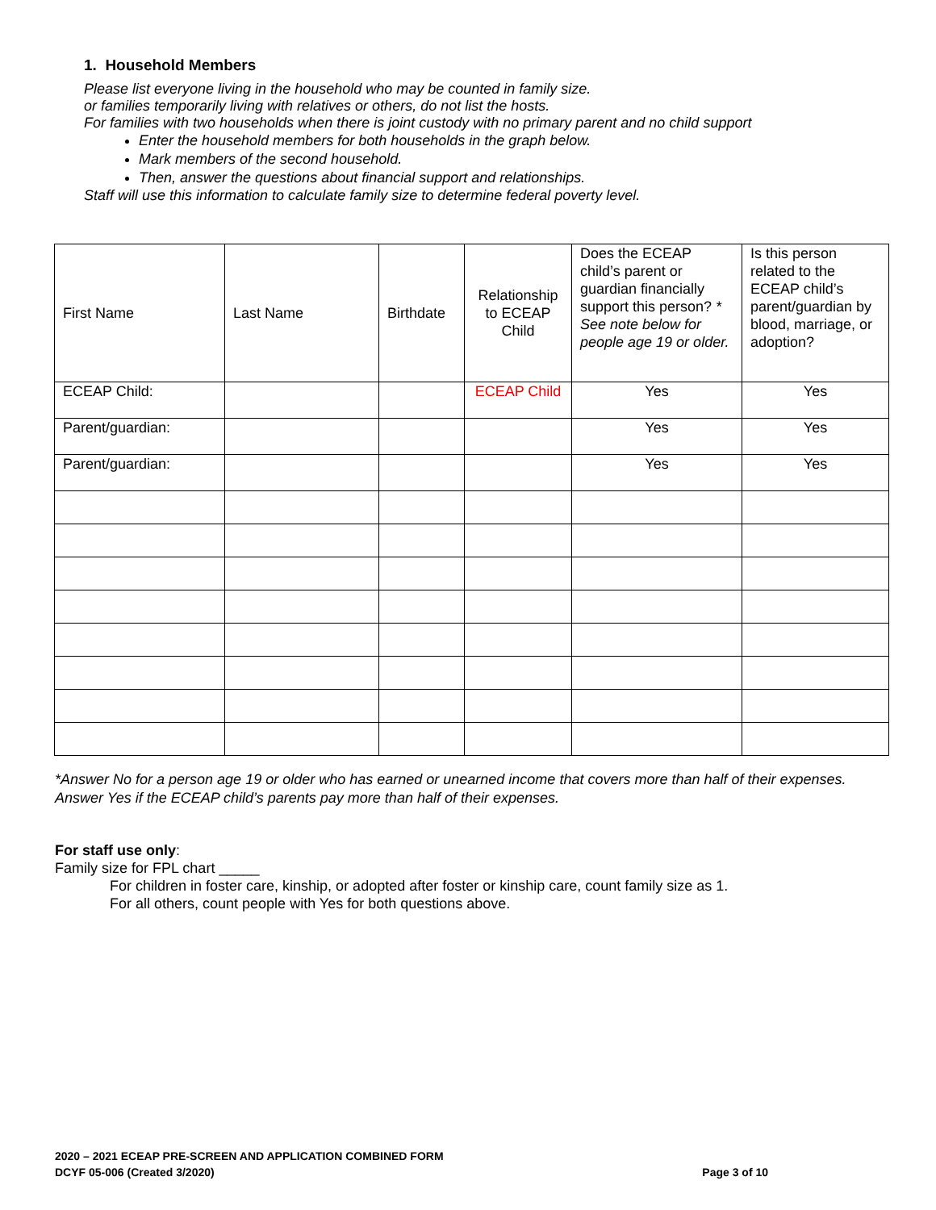1. Household Members
Please list everyone living in the household who may be counted in family size.
or families temporarily living with relatives or others, do not list the hosts.
For families with two households when there is joint custody with no primary parent and no child support
Enter the household members for both households in the graph below.
Mark members of the second household.
Then, answer the questions about financial support and relationships.
Staff will use this information to calculate family size to determine federal poverty level.
| First Name | Last Name | Birthdate | Relationship to ECEAP Child | Does the ECEAP child’s parent or guardian financially support this person? * See note below for people age 19 or older. | Is this person related to the ECEAP child’s parent/guardian by blood, marriage, or adoption? |
| ECEAP Child: | | | ECEAP Child | Yes | Yes |
| Parent/guardian: | | | | Yes | Yes |
| Parent/guardian: | | | | Yes | Yes |
*Answer No for a person age 19 or older who has earned or unearned income that covers more than half of their expenses. Answer Yes if the ECEAP child’s parents pay more than half of their expenses.
For staff use only:
Family size for FPL chart _____
For children in foster care, kinship, or adopted after foster or kinship care, count family size as 1.
For all others, count people with Yes for both questions above.
2020 – 2021 ECEAP PRE-SCREEN AND APPLICATION COMBINED FORM
DCYF 05-006 (Created 3/2020) Page 3 of 10